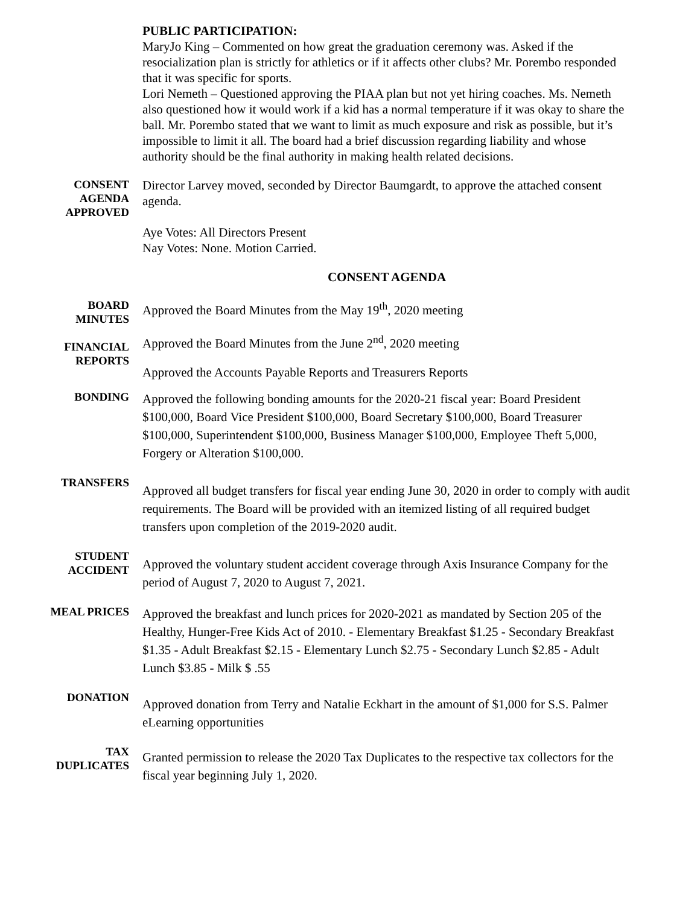PUBLIC PARTICIPATION:
MaryJo King – Commented on how great the graduation ceremony was. Asked if the resocialization plan is strictly for athletics or if it affects other clubs? Mr. Porembo responded that it was specific for sports.
Lori Nemeth – Questioned approving the PIAA plan but not yet hiring coaches. Ms. Nemeth also questioned how it would work if a kid has a normal temperature if it was okay to share the ball. Mr. Porembo stated that we want to limit as much exposure and risk as possible, but it’s impossible to limit it all. The board had a brief discussion regarding liability and whose authority should be the final authority in making health related decisions.
CONSENT
AGENDA
APPROVED
Director Larvey moved, seconded by Director Baumgardt, to approve the attached consent agenda.
Aye Votes: All Directors Present
Nay Votes: None. Motion Carried.
CONSENT AGENDA
BOARD
MINUTES
FINANCIAL
REPORTS
Approved the Board Minutes from the May 19<sup>th</sup>, 2020 meeting
Approved the Board Minutes from the June 2<sup>nd</sup>, 2020 meeting
Approved the Accounts Payable Reports and Treasurers Reports
BONDING
Approved the following bonding amounts for the 2020-21 fiscal year: Board President $100,000, Board Vice President $100,000, Board Secretary $100,000, Board Treasurer $100,000, Superintendent $100,000, Business Manager $100,000, Employee Theft 5,000, Forgery or Alteration $100,000.
TRANSFERS
Approved all budget transfers for fiscal year ending June 30, 2020 in order to comply with audit requirements. The Board will be provided with an itemized listing of all required budget transfers upon completion of the 2019-2020 audit.
STUDENT
ACCIDENT
Approved the voluntary student accident coverage through Axis Insurance Company for the period of August 7, 2020 to August 7, 2021.
MEAL PRICES
Approved the breakfast and lunch prices for 2020-2021 as mandated by Section 205 of the Healthy, Hunger-Free Kids Act of 2010. - Elementary Breakfast $1.25 - Secondary Breakfast $1.35 - Adult Breakfast $2.15 - Elementary Lunch $2.75 - Secondary Lunch $2.85 - Adult Lunch $3.85 - Milk $ .55
DONATION
Approved donation from Terry and Natalie Eckhart in the amount of $1,000 for S.S. Palmer eLearning opportunities
TAX
DUPLICATES
Granted permission to release the 2020 Tax Duplicates to the respective tax collectors for the fiscal year beginning July 1, 2020.